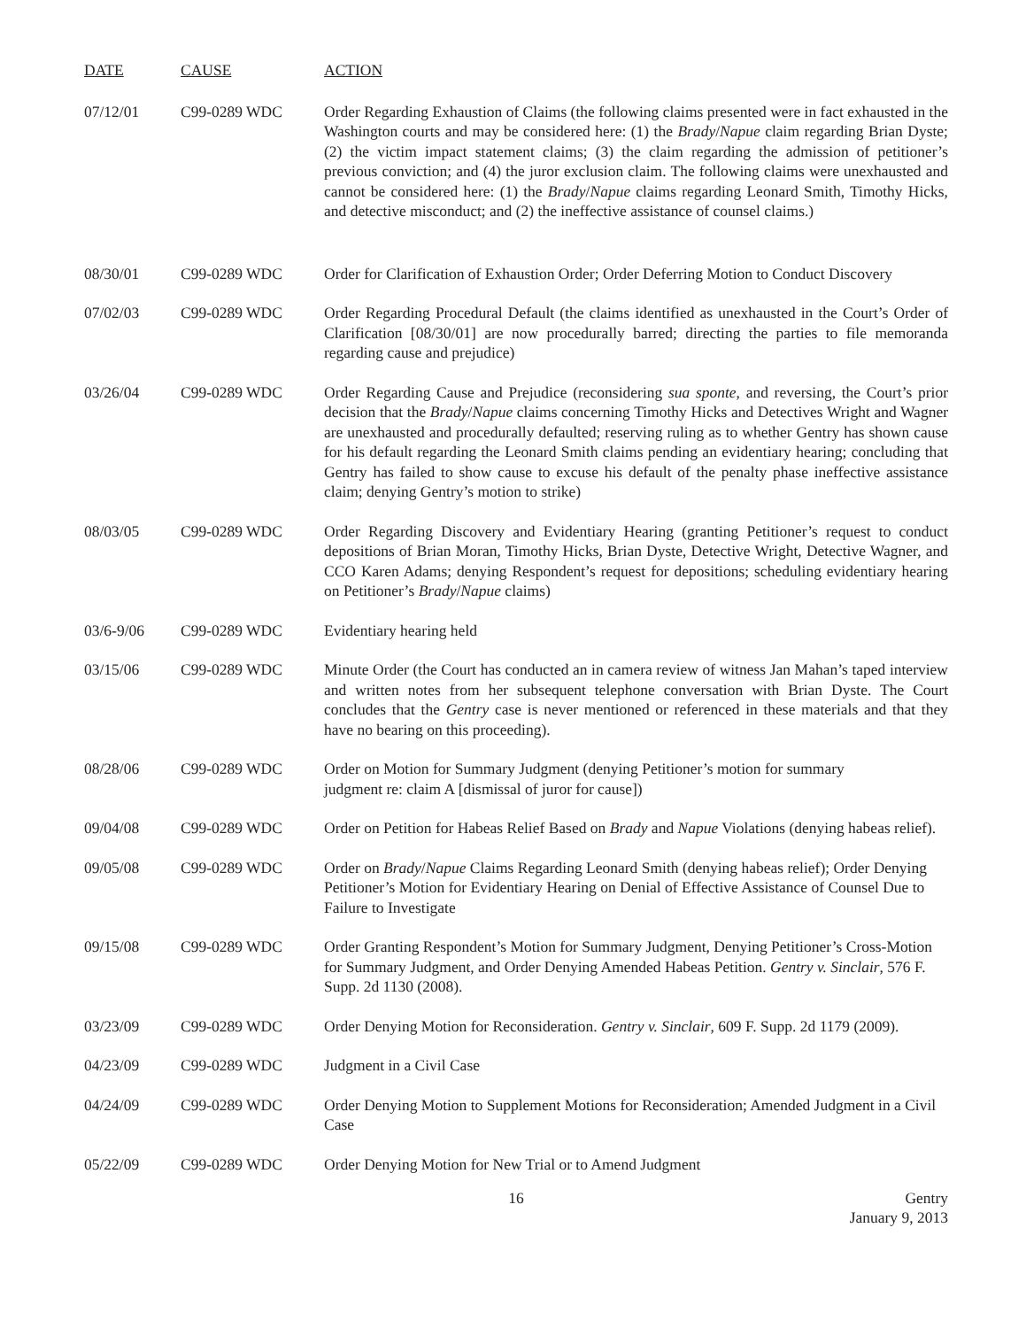| DATE | CAUSE | ACTION |
| --- | --- | --- |
| 07/12/01 | C99-0289 WDC | Order Regarding Exhaustion of Claims (the following claims presented were in fact exhausted in the Washington courts and may be considered here: (1) the Brady / Napue claim regarding Brian Dyste; (2) the victim impact statement claims; (3) the claim regarding the admission of petitioner’s previous conviction; and (4) the juror exclusion claim. The following claims were unexhausted and cannot be considered here: (1) the Brady / Napue claims regarding Leonard Smith, Timothy Hicks, and detective misconduct; and (2) the ineffective assistance of counsel claims.) |
| 08/30/01 | C99-0289 WDC | Order for Clarification of Exhaustion Order; Order Deferring Motion to Conduct Discovery |
| 07/02/03 | C99-0289 WDC | Order Regarding Procedural Default (the claims identified as unexhausted in the Court’s Order of Clarification [08/30/01] are now procedurally barred; directing the parties to file memoranda regarding cause and prejudice) |
| 03/26/04 | C99-0289 WDC | Order Regarding Cause and Prejudice (reconsidering sua sponte , and reversing, the Court’s prior decision that the Brady / Napue claims concerning Timothy Hicks and Detectives Wright and Wagner are unexhausted and procedurally defaulted; reserving ruling as to whether Gentry has shown cause for his default regarding the Leonard Smith claims pending an evidentiary hearing; concluding that Gentry has failed to show cause to excuse his default of the penalty phase ineffective assistance claim; denying Gentry’s motion to strike) |
| 08/03/05 | C99-0289 WDC | Order Regarding Discovery and Evidentiary Hearing (granting Petitioner’s request to conduct depositions of Brian Moran, Timothy Hicks, Brian Dyste, Detective Wright, Detective Wagner, and CCO Karen Adams; denying Respondent’s request for depositions; scheduling evidentiary hearing on Petitioner’s Brady / Napue claims) |
| 03/6-9/06 | C99-0289 WDC | Evidentiary hearing held |
| 03/15/06 | C99-0289 WDC | Minute Order (the Court has conducted an in camera review of witness Jan Mahan’s taped interview and written notes from her subsequent telephone conversation with Brian Dyste. The Court concludes that the Gentry case is never mentioned or referenced in these materials and that they have no bearing on this proceeding). |
| 08/28/06 | C99-0289 WDC | Order on Motion for Summary Judgment (denying Petitioner’s motion for summary judgment re: claim A [dismissal of juror for cause]) |
| 09/04/08 | C99-0289 WDC | Order on Petition for Habeas Relief Based on Brady and Napue Violations (denying habeas relief). |
| 09/05/08 | C99-0289 WDC | Order on Brady / Napue Claims Regarding Leonard Smith (denying habeas relief); Order Denying Petitioner’s Motion for Evidentiary Hearing on Denial of Effective Assistance of Counsel Due to Failure to Investigate |
| 09/15/08 | C99-0289 WDC | Order Granting Respondent’s Motion for Summary Judgment, Denying Petitioner’s Cross-Motion for Summary Judgment, and Order Denying Amended Habeas Petition. Gentry v. Sinclair , 576 F. Supp. 2d 1130 (2008). |
| 03/23/09 | C99-0289 WDC | Order Denying Motion for Reconsideration. Gentry v. Sinclair , 609 F. Supp. 2d 1179 (2009). |
| 04/23/09 | C99-0289 WDC | Judgment in a Civil Case |
| 04/24/09 | C99-0289 WDC | Order Denying Motion to Supplement Motions for Reconsideration; Amended Judgment in a Civil Case |
| 05/22/09 | C99-0289 WDC | Order Denying Motion for New Trial or to Amend Judgment |
16 Gentry
January 9, 2013